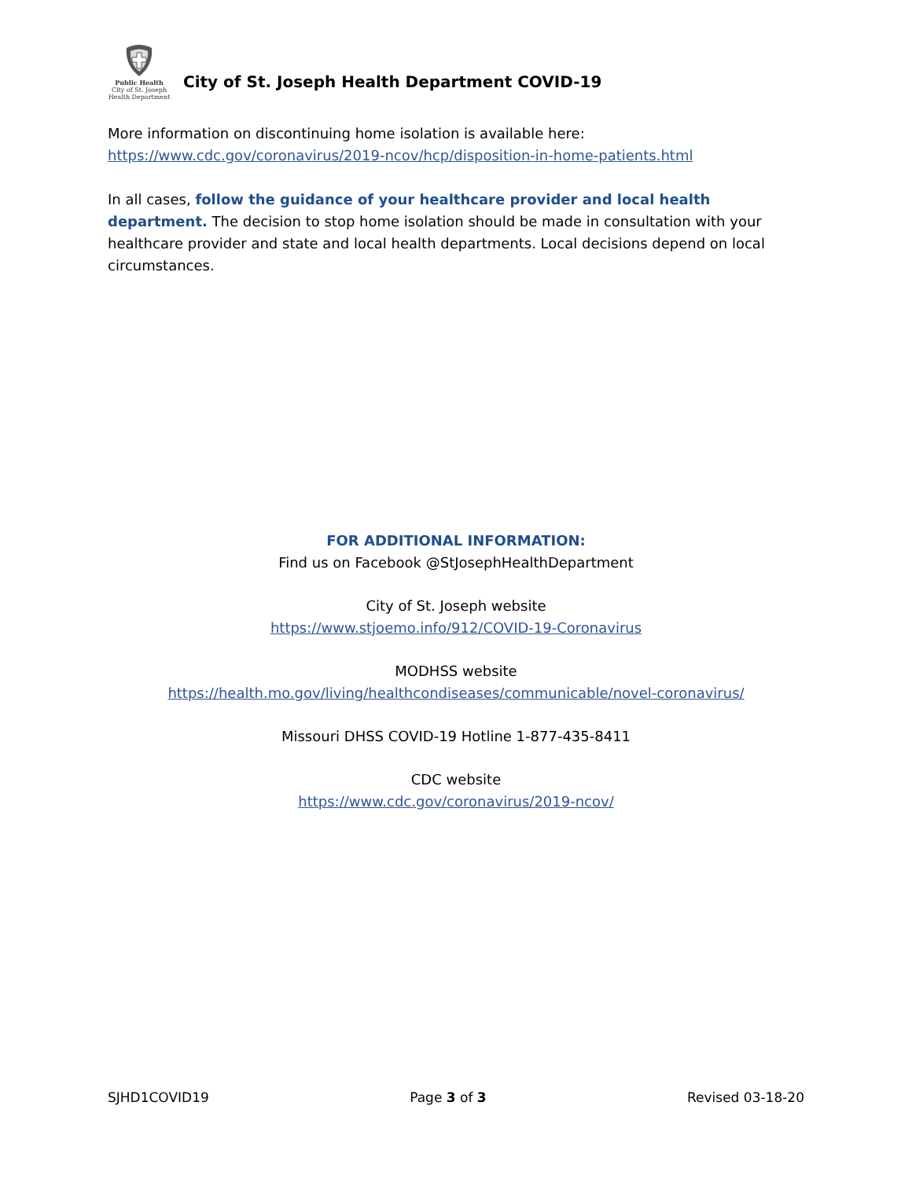Public Health
City of St. Joseph
Health Department
City of St. Joseph Health Department COVID-19
More information on discontinuing home isolation is available here:
https://www.cdc.gov/coronavirus/2019-ncov/hcp/disposition-in-home-patients.html
In all cases, follow the guidance of your healthcare provider and local health department. The decision to stop home isolation should be made in consultation with your healthcare provider and state and local health departments. Local decisions depend on local circumstances.
FOR ADDITIONAL INFORMATION:
Find us on Facebook @StJosephHealthDepartment
City of St. Joseph website
https://www.stjoemo.info/912/COVID-19-Coronavirus
MODHSS website
https://health.mo.gov/living/healthcondiseases/communicable/novel-coronavirus/
Missouri DHSS COVID-19 Hotline 1-877-435-8411
CDC website
https://www.cdc.gov/coronavirus/2019-ncov/
SJHD1COVID19 Page 3 of 3 Revised 03-18-20